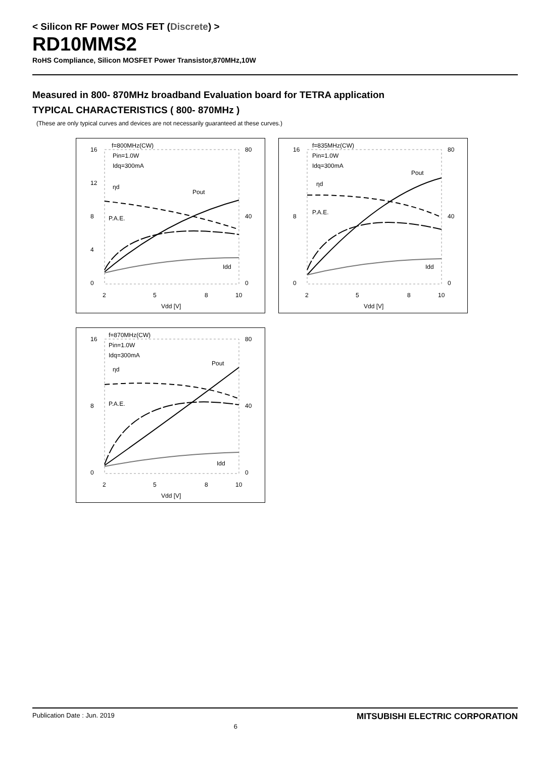< Silicon RF Power MOS FET (Discrete) >
RD10MMS2
RoHS Compliance, Silicon MOSFET Power Transistor,870MHz,10W
Measured in 800- 870MHz broadband Evaluation board for TETRA application
TYPICAL CHARACTERISTICS ( 800- 870MHz )
(These are only typical curves and devices are not necessarily guaranteed at these curves.)
16
12
8
4
0
80
40
0
2
5
8
10
Vdd [V]
f=800MHz(CW)
Pin=1.0W
Idq=300mA
ηd
Pout
P.A.E.
Idd
16
8
0
80
40
0
2
5
8
10
Vdd [V]
f=835MHz(CW)
Pin=1.0W
Idq=300mA
ηd
Pout
P.A.E.
Idd
16
8
0
80
40
0
2
5
8
10
Vdd [V]
f=870MHz(CW)
Pin=1.0W
Idq=300mA
ηd
Pout
P.A.E.
Idd
Publication Date : Jun. 2019 6 MITSUBISHI ELECTRIC CORPORATION